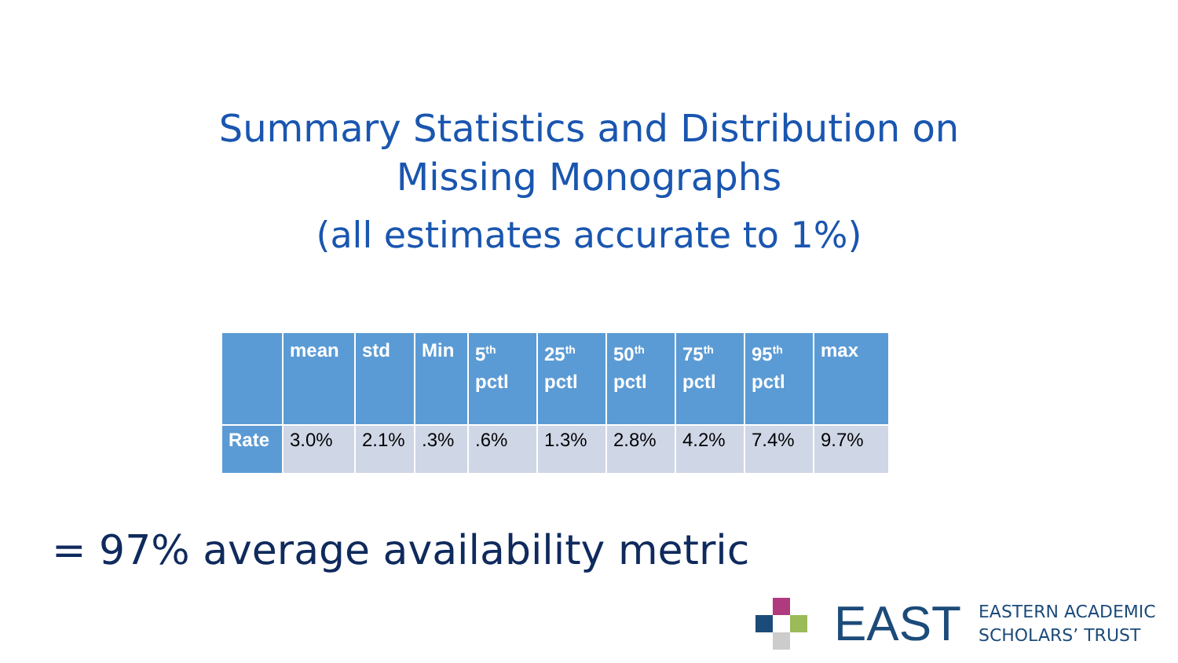Summary Statistics and Distribution on
Missing Monographs
(all estimates accurate to 1%)
| | mean | std | Min | 5<sup>th</sup> pctl | 25<sup>th</sup> pctl | 50<sup>th</sup> pctl | 75<sup>th</sup> pctl | 95<sup>th</sup> pctl | max |
| --- | --- | --- | --- | --- | --- | --- | --- | --- | --- |
| Rate | 3.0% | 2.1% | .3% | .6% | 1.3% | 2.8% | 4.2% | 7.4% | 9.7% |
= 97% average availability metric
EAST EASTERN ACADEMIC
SCHOLARS’ TRUST